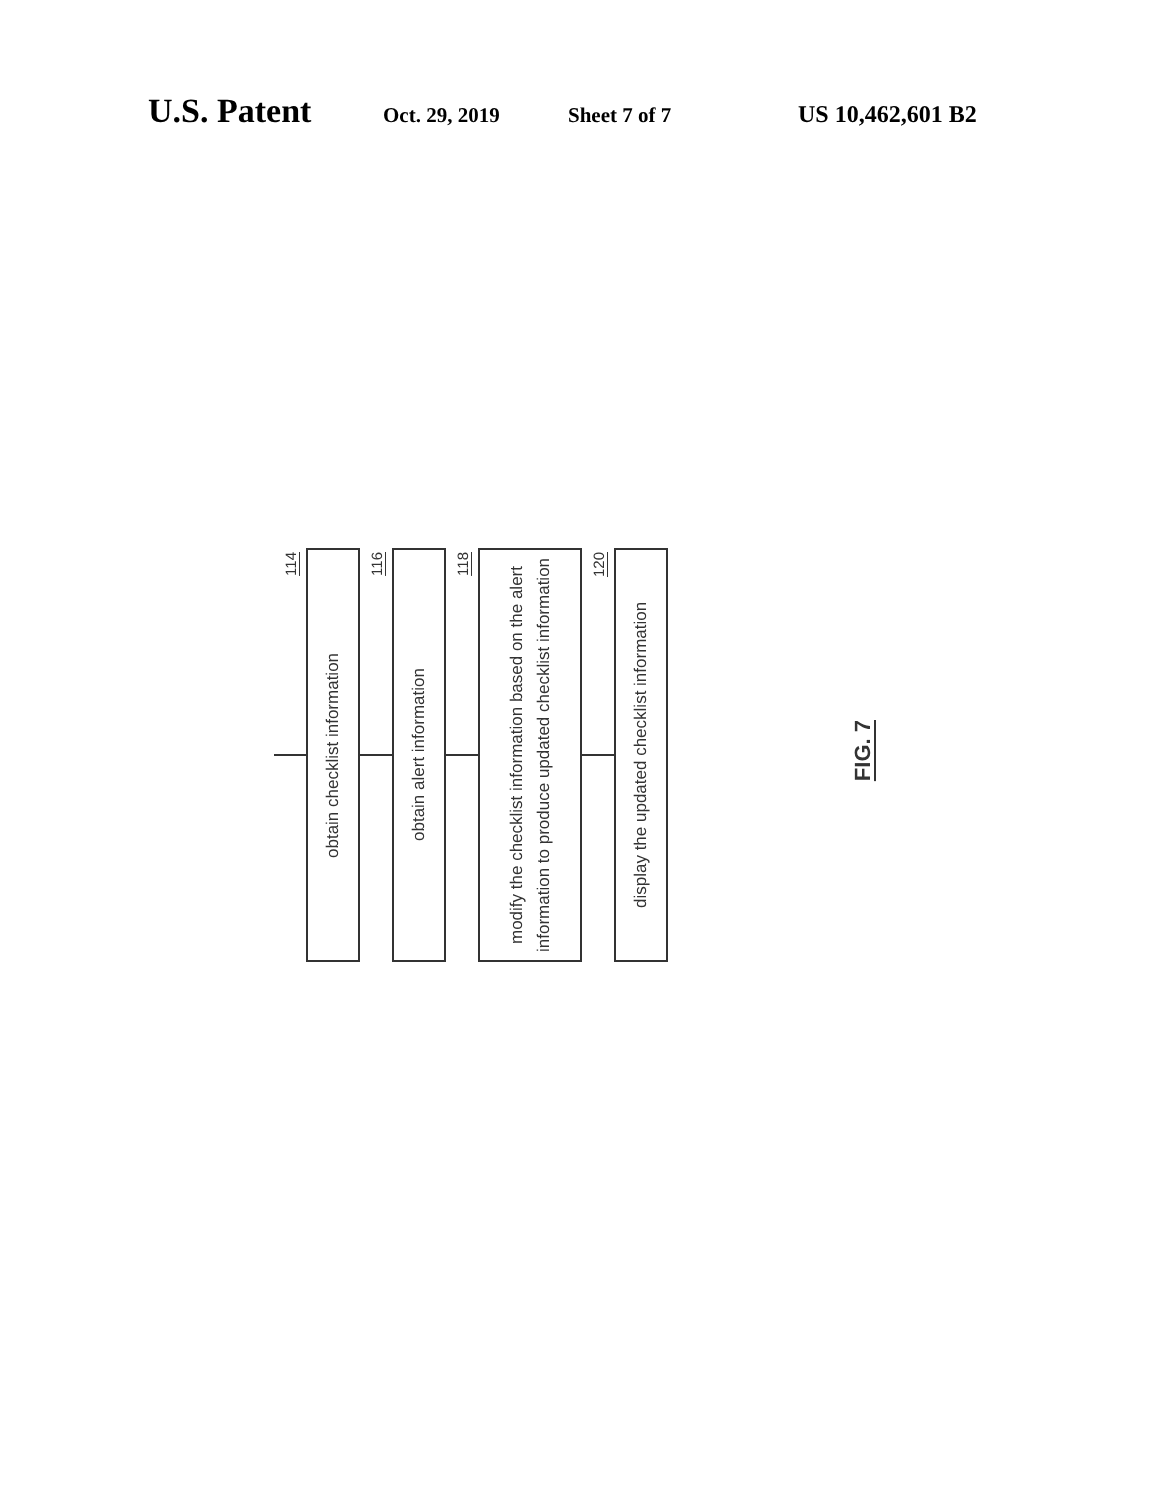U.S. Patent Oct. 29, 2019 Sheet 7 of 7 US 10,462,601 B2
114
obtain checklist information
116
obtain alert information
118
modify the checklist information based on the alert information to produce updated checklist information
120
display the updated checklist information
FIG. 7